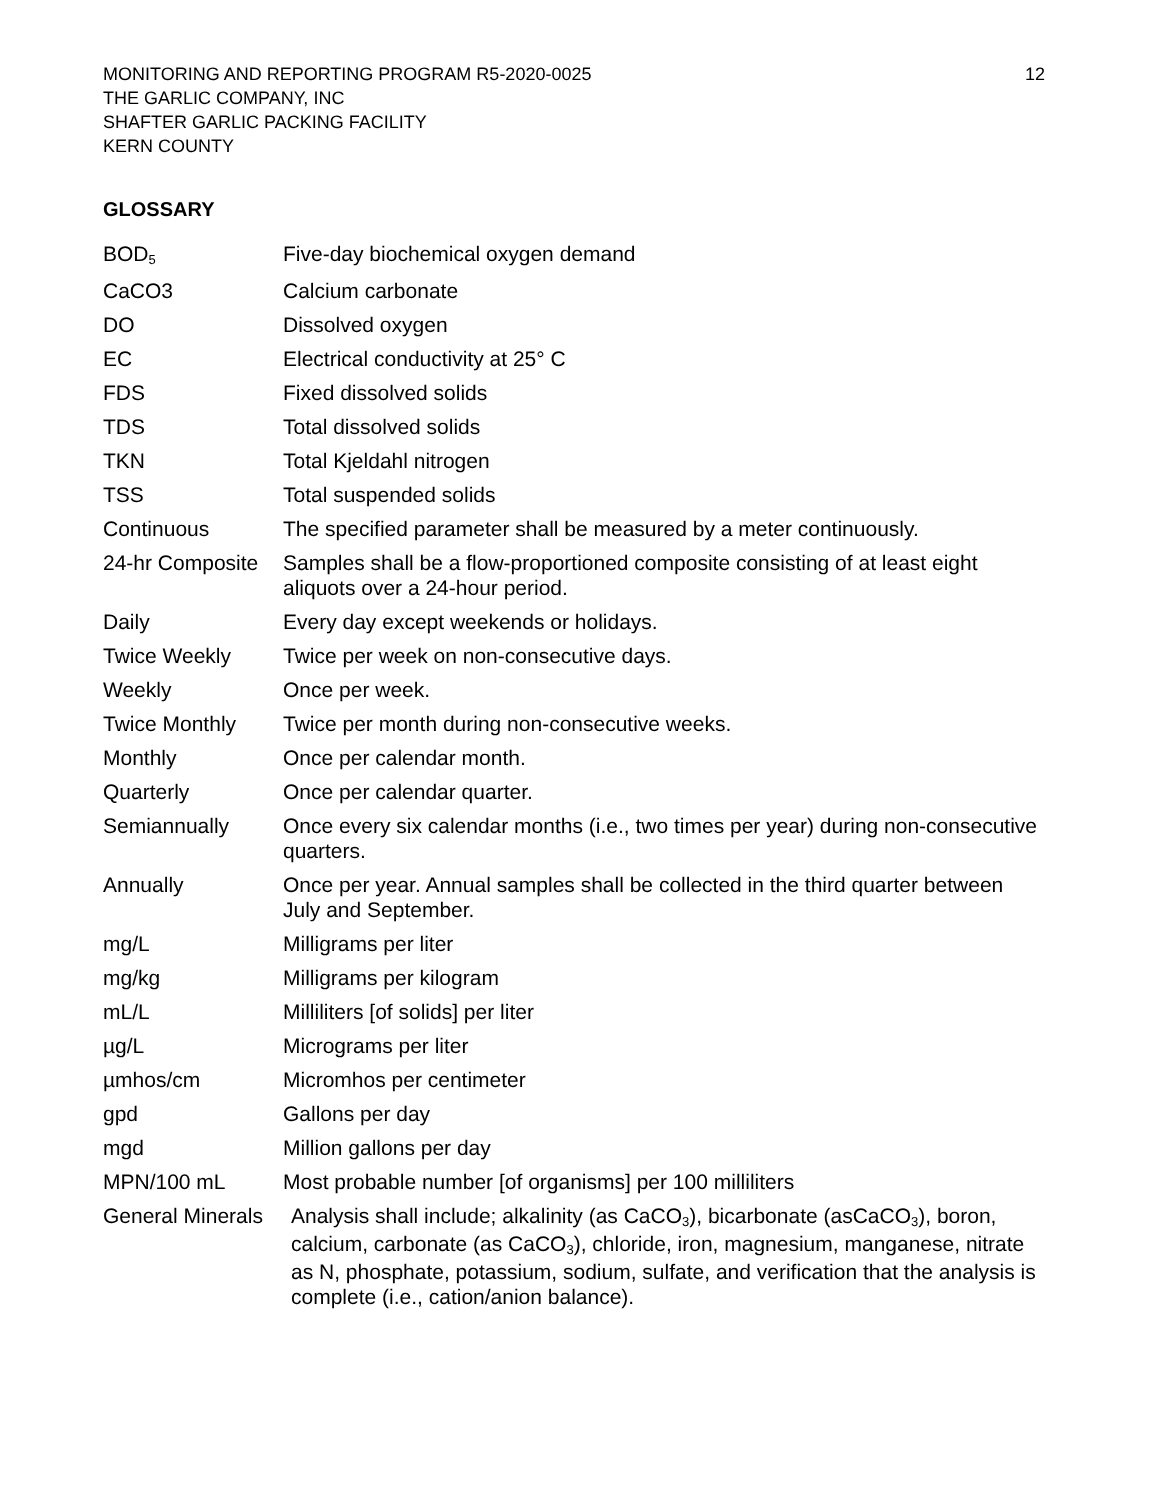MONITORING AND REPORTING PROGRAM R5-2020-0025
THE GARLIC COMPANY, INC
SHAFTER GARLIC PACKING FACILITY
KERN COUNTY
12
GLOSSARY
| BOD<sub>5</sub> | Five-day biochemical oxygen demand |
| CaCO3 | Calcium carbonate |
| DO | Dissolved oxygen |
| EC | Electrical conductivity at 25° C |
| FDS | Fixed dissolved solids |
| TDS | Total dissolved solids |
| TKN | Total Kjeldahl nitrogen |
| TSS | Total suspended solids |
| Continuous | The specified parameter shall be measured by a meter continuously. |
| 24-hr Composite | Samples shall be a flow-proportioned composite consisting of at least eight aliquots over a 24-hour period. |
| Daily | Every day except weekends or holidays. |
| Twice Weekly | Twice per week on non-consecutive days. |
| Weekly | Once per week. |
| Twice Monthly | Twice per month during non-consecutive weeks. |
| Monthly | Once per calendar month. |
| Quarterly | Once per calendar quarter. |
| Semiannually | Once every six calendar months (i.e., two times per year) during non-consecutive quarters. |
| Annually | Once per year. Annual samples shall be collected in the third quarter between July and September. |
| mg/L | Milligrams per liter |
| mg/kg | Milligrams per kilogram |
| mL/L | Milliliters [of solids] per liter |
| µg/L | Micrograms per liter |
| µmhos/cm | Micromhos per centimeter |
| gpd | Gallons per day |
| mgd | Million gallons per day |
| MPN/100 mL | Most probable number [of organisms] per 100 milliliters |
| General Minerals | Analysis shall include; alkalinity (as CaCO<sub>3</sub>), bicarbonate (asCaCO<sub>3</sub>), boron, calcium, carbonate (as CaCO<sub>3</sub>), chloride, iron, magnesium, manganese, nitrate as N, phosphate, potassium, sodium, sulfate, and verification that the analysis is complete (i.e., cation/anion balance). |